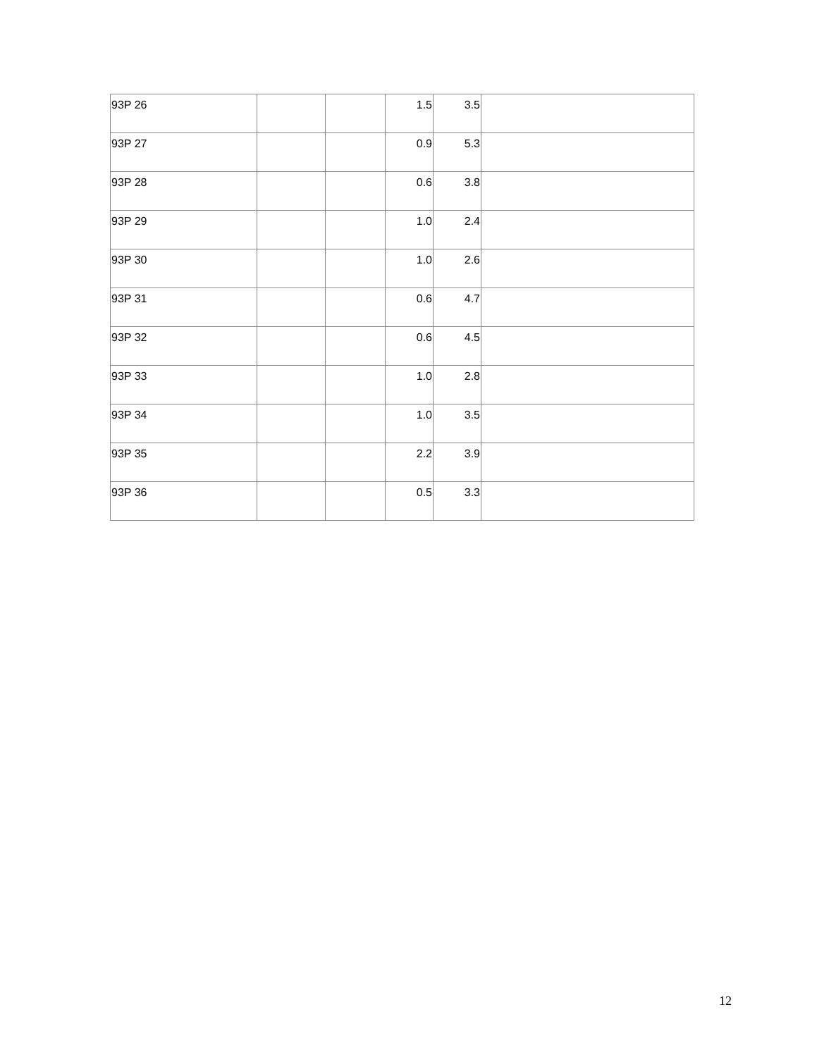| 93P 26 | | | 1.5 | 3.5 | |
| 93P 27 | | | 0.9 | 5.3 | |
| 93P 28 | | | 0.6 | 3.8 | |
| 93P 29 | | | 1.0 | 2.4 | |
| 93P 30 | | | 1.0 | 2.6 | |
| 93P 31 | | | 0.6 | 4.7 | |
| 93P 32 | | | 0.6 | 4.5 | |
| 93P 33 | | | 1.0 | 2.8 | |
| 93P 34 | | | 1.0 | 3.5 | |
| 93P 35 | | | 2.2 | 3.9 | |
| 93P 36 | | | 0.5 | 3.3 | |
12